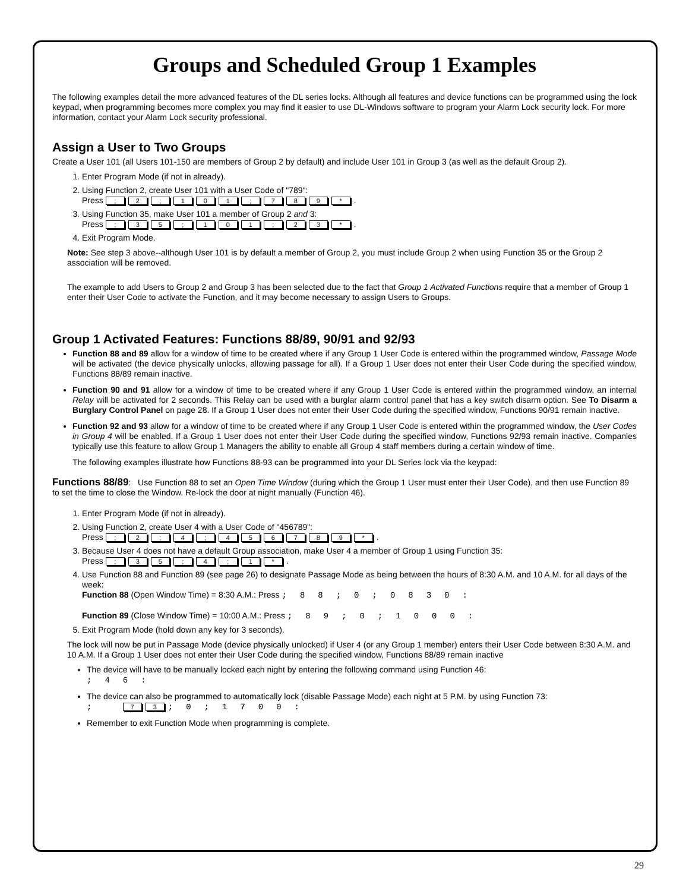Groups and Scheduled Group 1 Examples
The following examples detail the more advanced features of the DL series locks. Although all features and device functions can be programmed using the lock keypad, when programming becomes more complex you may find it easier to use DL-Windows software to program your Alarm Lock security lock. For more information, contact your Alarm Lock security professional.
Assign a User to Two Groups
Create a User 101 (all Users 101-150 are members of Group 2 by default) and include User 101 in Group 3 (as well as the default Group 2).
1. Enter Program Mode (if not in already).
2. Using Function 2, create User 101 with a User Code of "789":
Press ; 2; 101; 789 *.
3. Using Function 35, make User 101 a member of Group 2 and 3:
Press ; 35; 101; 23 *.
4. Exit Program Mode.
Note: See step 3 above--although User 101 is by default a member of Group 2, you must include Group 2 when using Function 35 or the Group 2 association will be removed.
The example to add Users to Group 2 and Group 3 has been selected due to the fact that Group 1 Activated Functions require that a member of Group 1 enter their User Code to activate the Function, and it may become necessary to assign Users to Groups.
Group 1 Activated Features: Functions 88/89, 90/91 and 92/93
Function 88 and 89 allow for a window of time to be created where if any Group 1 User Code is entered within the programmed window, Passage Mode will be activated (the device physically unlocks, allowing passage for all). If a Group 1 User does not enter their User Code during the specified window, Functions 88/89 remain inactive.
Function 90 and 91 allow for a window of time to be created where if any Group 1 User Code is entered within the programmed window, an internal Relay will be activated for 2 seconds. This Relay can be used with a burglar alarm control panel that has a key switch disarm option. See To Disarm a Burglary Control Panel on page 28. If a Group 1 User does not enter their User Code during the specified window, Functions 90/91 remain inactive.
Function 92 and 93 allow for a window of time to be created where if any Group 1 User Code is entered within the programmed window, the User Codes in Group 4 will be enabled. If a Group 1 User does not enter their User Code during the specified window, Functions 92/93 remain inactive. Companies typically use this feature to allow Group 1 Managers the ability to enable all Group 4 staff members during a certain window of time.
The following examples illustrate how Functions 88-93 can be programmed into your DL Series lock via the keypad:
Functions 88/89: Use Function 88 to set an Open Time Window (during which the Group 1 User must enter their User Code), and then use Function 89 to set the time to close the Window. Re-lock the door at night manually (Function 46).
1. Enter Program Mode (if not in already).
2. Using Function 2, create User 4 with a User Code of "456789":
Press ; 2; 4; 456789 *.
3. Because User 4 does not have a default Group association, make User 4 a member of Group 1 using Function 35:
Press ; 35; 4; 1 *.
4. Use Function 88 and Function 89 (see page 26) to designate Passage Mode as being between the hours of 8:30 A.M. and 10 A.M. for all days of the week:
Function 88 (Open Window Time) = 8:30 A.M.: Press ;88;0;0830:
Function 89 (Close Window Time) = 10:00 A.M.: Press ;89;0;1000:
5. Exit Program Mode (hold down any key for 3 seconds).
The lock will now be put in Passage Mode (device physically unlocked) if User 4 (or any Group 1 member) enters their User Code between 8:30 A.M. and 10 A.M. If a Group 1 User does not enter their User Code during the specified window, Functions 88/89 remain inactive
The device will have to be manually locked each night by entering the following command using Function 46:
;46:
The device can also be programmed to automatically lock (disable Passage Mode) each night at 5 P.M. by using Function 73:
; 7 3;0;1700:
Remember to exit Function Mode when programming is complete.
29